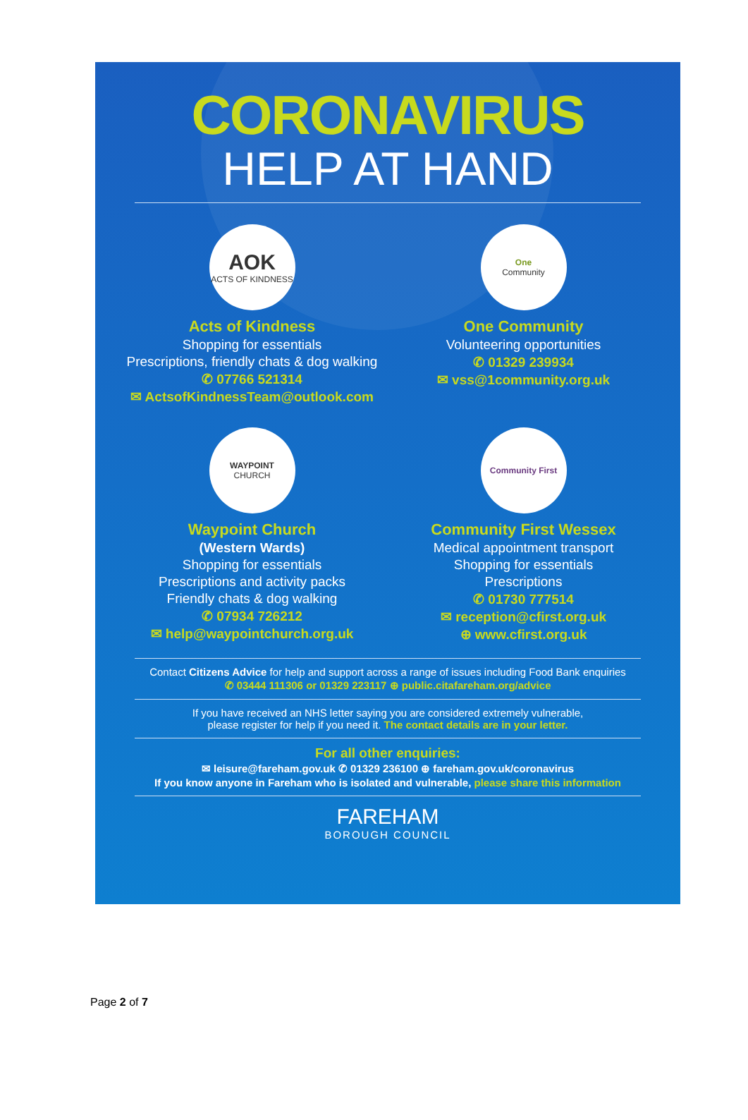CORONAVIRUS
HELP AT HAND
AOK
ACTS OF KINDNESS
Acts of Kindness
Shopping for essentials
Prescriptions, friendly chats & dog walking
✆ 07766 521314
✉ ActsofKindnessTeam@outlook.com
One
Community
One Community
Volunteering opportunities
✆ 01329 239934
✉ vss@1community.org.uk
WAYPOINT
CHURCH
Waypoint Church
(Western Wards)
Shopping for essentials
Prescriptions and activity packs
Friendly chats & dog walking
✆ 07934 726212
✉ help@waypointchurch.org.uk
Community First
Community First Wessex
Medical appointment transport
Shopping for essentials
Prescriptions
✆ 01730 777514
✉ reception@cfirst.org.uk
⊕ www.cfirst.org.uk
Contact Citizens Advice for help and support across a range of issues including Food Bank enquiries
✆ 03444 111306 or 01329 223117 ⊕ public.citafareham.org/advice
If you have received an NHS letter saying you are considered extremely vulnerable,
please register for help if you need it. The contact details are in your letter.
For all other enquiries:
✉ leisure@fareham.gov.uk ✆ 01329 236100 ⊕ fareham.gov.uk/coronavirus
If you know anyone in Fareham who is isolated and vulnerable, please share this information
FAREHAM
BOROUGH COUNCIL
Page 2 of 7